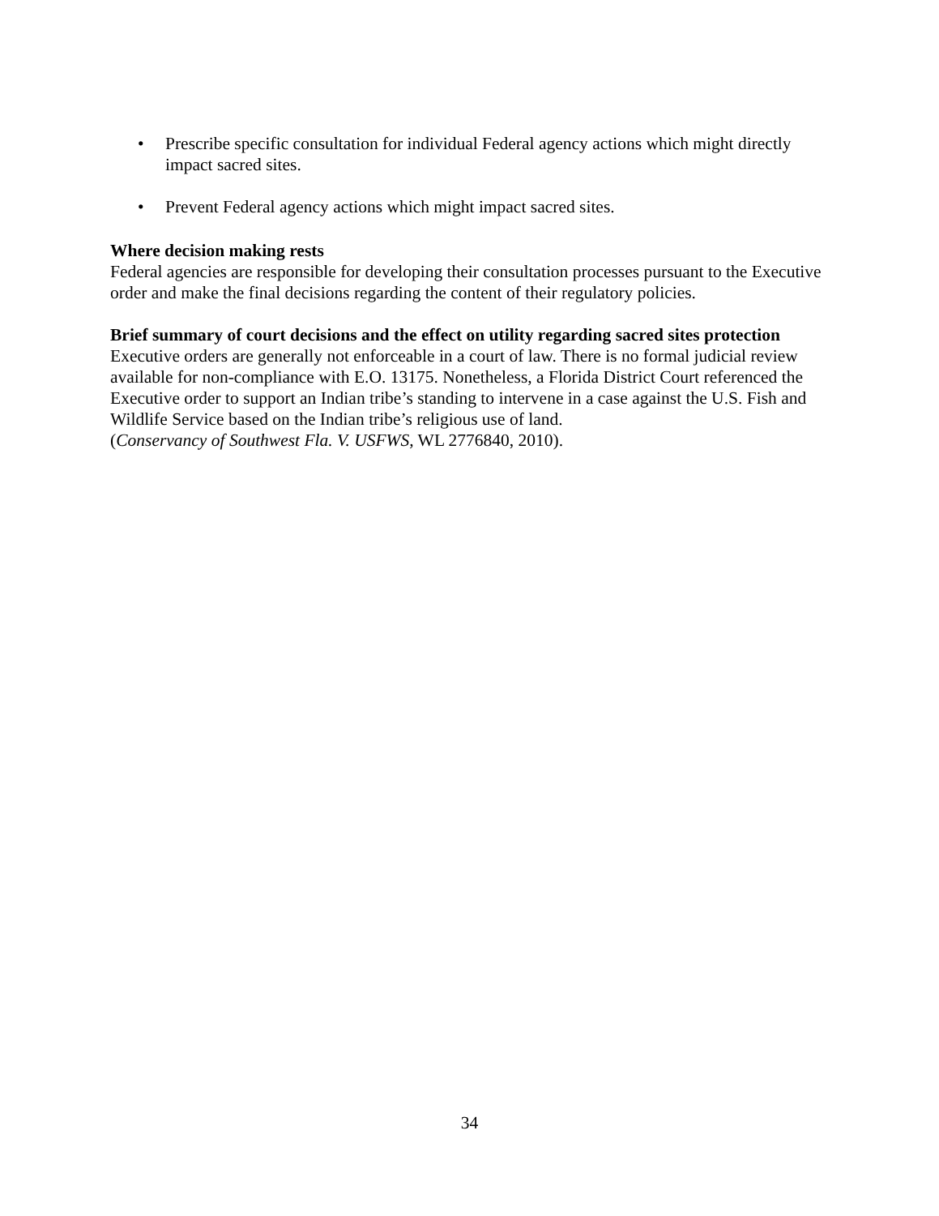• Prescribe specific consultation for individual Federal agency actions which might directly impact sacred sites.
• Prevent Federal agency actions which might impact sacred sites.
Where decision making rests
Federal agencies are responsible for developing their consultation processes pursuant to the Executive order and make the final decisions regarding the content of their regulatory policies.
Brief summary of court decisions and the effect on utility regarding sacred sites protection
Executive orders are generally not enforceable in a court of law. There is no formal judicial review available for non-compliance with E.O. 13175. Nonetheless, a Florida District Court referenced the Executive order to support an Indian tribe’s standing to intervene in a case against the U.S. Fish and Wildlife Service based on the Indian tribe’s religious use of land.
(Conservancy of Southwest Fla. V. USFWS, WL 2776840, 2010).
34